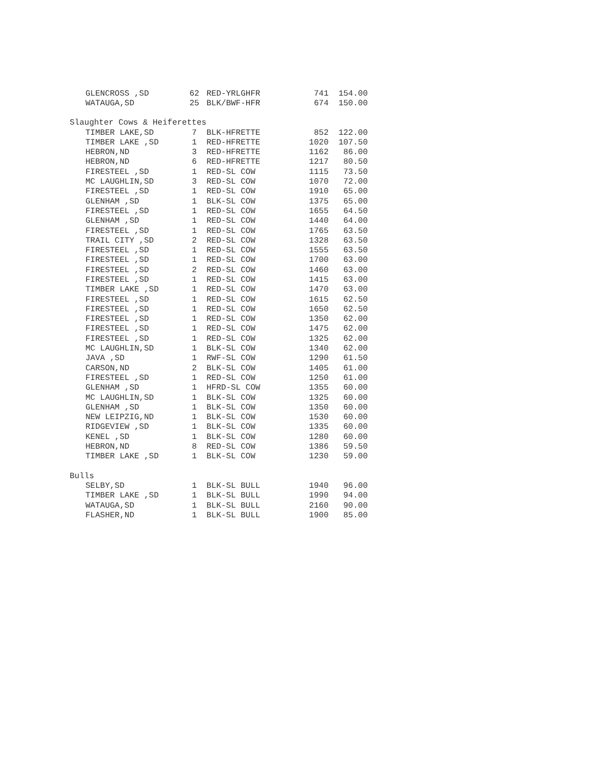| GLENCROSS ,SD | 62 | RED-YRLGHFR | 741 | 154.00 |
| WATAUGA,SD | 25 | BLK/BWF-HFR | 674 | 150.00 |
| Slaughter Cows & Heiferettes | | | | |
| TIMBER LAKE,SD | 7 | BLK-HFRETTE | 852 | 122.00 |
| TIMBER LAKE ,SD | 1 | RED-HFRETTE | 1020 | 107.50 |
| HEBRON,ND | 3 | RED-HFRETTE | 1162 | 86.00 |
| HEBRON,ND | 6 | RED-HFRETTE | 1217 | 80.50 |
| FIRESTEEL ,SD | 1 | RED-SL COW | 1115 | 73.50 |
| MC LAUGHLIN,SD | 3 | RED-SL COW | 1070 | 72.00 |
| FIRESTEEL ,SD | 1 | RED-SL COW | 1910 | 65.00 |
| GLENHAM ,SD | 1 | BLK-SL COW | 1375 | 65.00 |
| FIRESTEEL ,SD | 1 | RED-SL COW | 1655 | 64.50 |
| GLENHAM ,SD | 1 | RED-SL COW | 1440 | 64.00 |
| FIRESTEEL ,SD | 1 | RED-SL COW | 1765 | 63.50 |
| TRAIL CITY ,SD | 2 | RED-SL COW | 1328 | 63.50 |
| FIRESTEEL ,SD | 1 | RED-SL COW | 1555 | 63.50 |
| FIRESTEEL ,SD | 1 | RED-SL COW | 1700 | 63.00 |
| FIRESTEEL ,SD | 2 | RED-SL COW | 1460 | 63.00 |
| FIRESTEEL ,SD | 1 | RED-SL COW | 1415 | 63.00 |
| TIMBER LAKE ,SD | 1 | RED-SL COW | 1470 | 63.00 |
| FIRESTEEL ,SD | 1 | RED-SL COW | 1615 | 62.50 |
| FIRESTEEL ,SD | 1 | RED-SL COW | 1650 | 62.50 |
| FIRESTEEL ,SD | 1 | RED-SL COW | 1350 | 62.00 |
| FIRESTEEL ,SD | 1 | RED-SL COW | 1475 | 62.00 |
| FIRESTEEL ,SD | 1 | RED-SL COW | 1325 | 62.00 |
| MC LAUGHLIN,SD | 1 | BLK-SL COW | 1340 | 62.00 |
| JAVA ,SD | 1 | RWF-SL COW | 1290 | 61.50 |
| CARSON,ND | 2 | BLK-SL COW | 1405 | 61.00 |
| FIRESTEEL ,SD | 1 | RED-SL COW | 1250 | 61.00 |
| GLENHAM ,SD | 1 | HFRD-SL COW | 1355 | 60.00 |
| MC LAUGHLIN,SD | 1 | BLK-SL COW | 1325 | 60.00 |
| GLENHAM ,SD | 1 | BLK-SL COW | 1350 | 60.00 |
| NEW LEIPZIG,ND | 1 | BLK-SL COW | 1530 | 60.00 |
| RIDGEVIEW ,SD | 1 | BLK-SL COW | 1335 | 60.00 |
| KENEL ,SD | 1 | BLK-SL COW | 1280 | 60.00 |
| HEBRON,ND | 8 | RED-SL COW | 1386 | 59.50 |
| TIMBER LAKE ,SD | 1 | BLK-SL COW | 1230 | 59.00 |
| Bulls | | | | |
| SELBY,SD | 1 | BLK-SL BULL | 1940 | 96.00 |
| TIMBER LAKE ,SD | 1 | BLK-SL BULL | 1990 | 94.00 |
| WATAUGA,SD | 1 | BLK-SL BULL | 2160 | 90.00 |
| FLASHER,ND | 1 | BLK-SL BULL | 1900 | 85.00 |